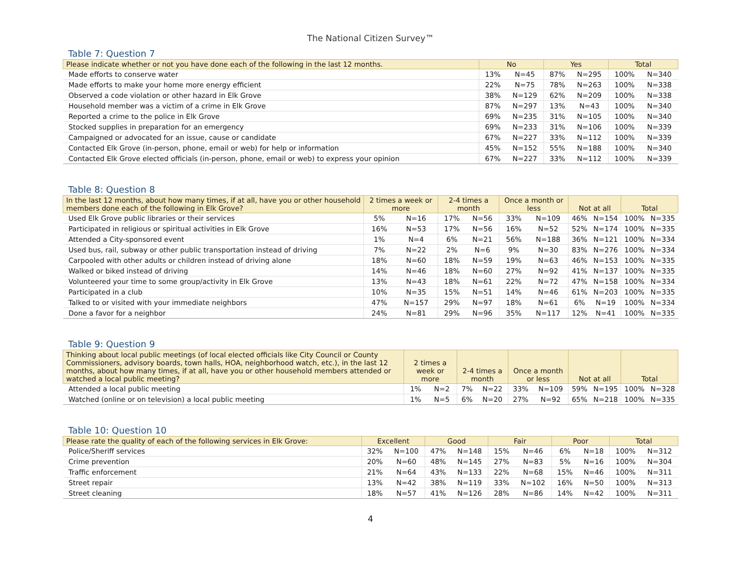The National Citizen Survey™
Table 7: Question 7
| Please indicate whether or not you have done each of the following in the last 12 months. | No | | Yes | | Total | |
| --- | --- | --- | --- | --- | --- | --- |
| Made efforts to conserve water | 13% | N=45 | 87% | N=295 | 100% | N=340 |
| Made efforts to make your home more energy efficient | 22% | N=75 | 78% | N=263 | 100% | N=338 |
| Observed a code violation or other hazard in Elk Grove | 38% | N=129 | 62% | N=209 | 100% | N=338 |
| Household member was a victim of a crime in Elk Grove | 87% | N=297 | 13% | N=43 | 100% | N=340 |
| Reported a crime to the police in Elk Grove | 69% | N=235 | 31% | N=105 | 100% | N=340 |
| Stocked supplies in preparation for an emergency | 69% | N=233 | 31% | N=106 | 100% | N=339 |
| Campaigned or advocated for an issue, cause or candidate | 67% | N=227 | 33% | N=112 | 100% | N=339 |
| Contacted Elk Grove (in-person, phone, email or web) for help or information | 45% | N=152 | 55% | N=188 | 100% | N=340 |
| Contacted Elk Grove elected officials (in-person, phone, email or web) to express your opinion | 67% | N=227 | 33% | N=112 | 100% | N=339 |
Table 8: Question 8
| In the last 12 months, about how many times, if at all, have you or other household members done each of the following in Elk Grove? | 2 times a week or more | | 2-4 times a month | | Once a month or less | | Not at all | | Total | |
| --- | --- | --- | --- | --- | --- | --- | --- | --- | --- | --- |
| Used Elk Grove public libraries or their services | 5% | N=16 | 17% | N=56 | 33% | N=109 | 46% | N=154 | 100% | N=335 |
| Participated in religious or spiritual activities in Elk Grove | 16% | N=53 | 17% | N=56 | 16% | N=52 | 52% | N=174 | 100% | N=335 |
| Attended a City-sponsored event | 1% | N=4 | 6% | N=21 | 56% | N=188 | 36% | N=121 | 100% | N=334 |
| Used bus, rail, subway or other public transportation instead of driving | 7% | N=22 | 2% | N=6 | 9% | N=30 | 83% | N=276 | 100% | N=334 |
| Carpooled with other adults or children instead of driving alone | 18% | N=60 | 18% | N=59 | 19% | N=63 | 46% | N=153 | 100% | N=335 |
| Walked or biked instead of driving | 14% | N=46 | 18% | N=60 | 27% | N=92 | 41% | N=137 | 100% | N=335 |
| Volunteered your time to some group/activity in Elk Grove | 13% | N=43 | 18% | N=61 | 22% | N=72 | 47% | N=158 | 100% | N=334 |
| Participated in a club | 10% | N=35 | 15% | N=51 | 14% | N=46 | 61% | N=203 | 100% | N=335 |
| Talked to or visited with your immediate neighbors | 47% | N=157 | 29% | N=97 | 18% | N=61 | 6% | N=19 | 100% | N=334 |
| Done a favor for a neighbor | 24% | N=81 | 29% | N=96 | 35% | N=117 | 12% | N=41 | 100% | N=335 |
Table 9: Question 9
| Thinking about local public meetings (of local elected officials like City Council or County Commissioners, advisory boards, town halls, HOA, neighborhood watch, etc.), in the last 12 months, about how many times, if at all, have you or other household members attended or watched a local public meeting? | 2 times a week or more | | 2-4 times a month | | Once a month or less | | Not at all | | Total | |
| --- | --- | --- | --- | --- | --- | --- | --- | --- | --- | --- |
| Attended a local public meeting | 1% | N=2 | 7% | N=22 | 33% | N=109 | 59% | N=195 | 100% | N=328 |
| Watched (online or on television) a local public meeting | 1% | N=5 | 6% | N=20 | 27% | N=92 | 65% | N=218 | 100% | N=335 |
Table 10: Question 10
| Please rate the quality of each of the following services in Elk Grove: | Excellent | | Good | | Fair | | Poor | | Total | |
| --- | --- | --- | --- | --- | --- | --- | --- | --- | --- | --- |
| Police/Sheriff services | 32% | N=100 | 47% | N=148 | 15% | N=46 | 6% | N=18 | 100% | N=312 |
| Crime prevention | 20% | N=60 | 48% | N=145 | 27% | N=83 | 5% | N=16 | 100% | N=304 |
| Traffic enforcement | 21% | N=64 | 43% | N=133 | 22% | N=68 | 15% | N=46 | 100% | N=311 |
| Street repair | 13% | N=42 | 38% | N=119 | 33% | N=102 | 16% | N=50 | 100% | N=313 |
| Street cleaning | 18% | N=57 | 41% | N=126 | 28% | N=86 | 14% | N=42 | 100% | N=311 |
4